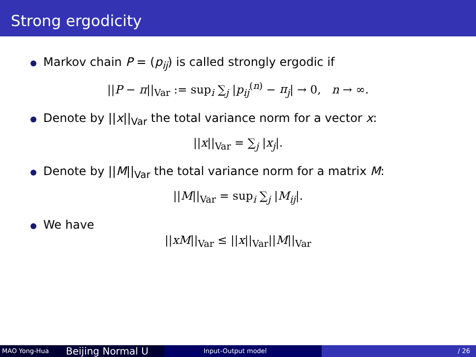Strong ergodicity
Markov chain P = (p<sub>ij</sub>) is called strongly ergodic if
||P − π||<sub>Var</sub> := sup<sub>i</sub> ∑<sub>j</sub> |p<sub>ij</sub><sup>(n)</sup> − π<sub>j</sub>| → 0, n → ∞.
Denote by ||x||<sub>Var</sub> the total variance norm for a vector x:
||x||<sub>Var</sub> = ∑<sub>j</sub> |x<sub>j</sub>|.
Denote by ||M||<sub>Var</sub> the total variance norm for a matrix M:
||M||<sub>Var</sub> = sup<sub>i</sub> ∑<sub>j</sub> |M<sub>ij</sub>|.
We have
||xM||<sub>Var</sub> ≤ ||x||<sub>Var</sub>||M||<sub>Var</sub>
MAO Yong-Hua
Beijing Normal U
Input-Output model / 26